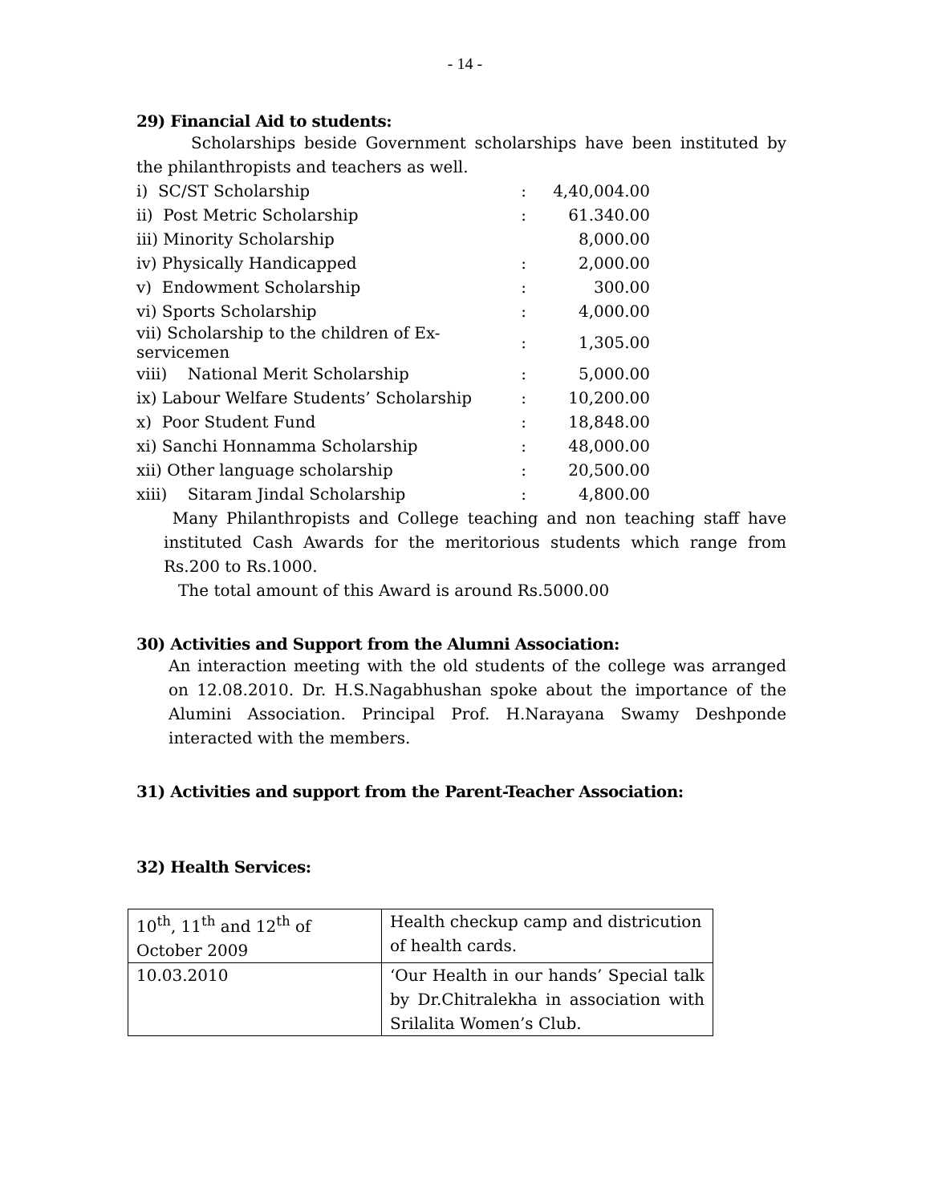- 14 -
29) Financial Aid to students:
Scholarships beside Government scholarships have been instituted by the philanthropists and teachers as well.
| i) SC/ST Scholarship | : | 4,40,004.00 |
| ii) Post Metric Scholarship | : | 61.340.00 |
| iii) Minority Scholarship | | 8,000.00 |
| iv) Physically Handicapped | : | 2,000.00 |
| v) Endowment Scholarship | : | 300.00 |
| vi) Sports Scholarship | : | 4,000.00 |
| vii) Scholarship to the children of Ex-servicemen | : | 1,305.00 |
| viii) National Merit Scholarship | : | 5,000.00 |
| ix) Labour Welfare Students’ Scholarship | : | 10,200.00 |
| x) Poor Student Fund | : | 18,848.00 |
| xi) Sanchi Honnamma Scholarship | : | 48,000.00 |
| xii) Other language scholarship | : | 20,500.00 |
| xiii) Sitaram Jindal Scholarship | : | 4,800.00 |
Many Philanthropists and College teaching and non teaching staff have instituted Cash Awards for the meritorious students which range from Rs.200 to Rs.1000.
The total amount of this Award is around Rs.5000.00
30) Activities and Support from the Alumni Association:
An interaction meeting with the old students of the college was arranged on 12.08.2010. Dr. H.S.Nagabhushan spoke about the importance of the Alumini Association. Principal Prof. H.Narayana Swamy Deshponde interacted with the members.
31) Activities and support from the Parent-Teacher Association:
32) Health Services:
| 10<sup>th</sup>, 11<sup>th</sup> and 12<sup>th</sup> of October 2009 | Health checkup camp and districution of health cards. |
| 10.03.2010 | ‘Our Health in our hands’ Special talk by Dr.Chitralekha in association with Srilalita Women’s Club. |